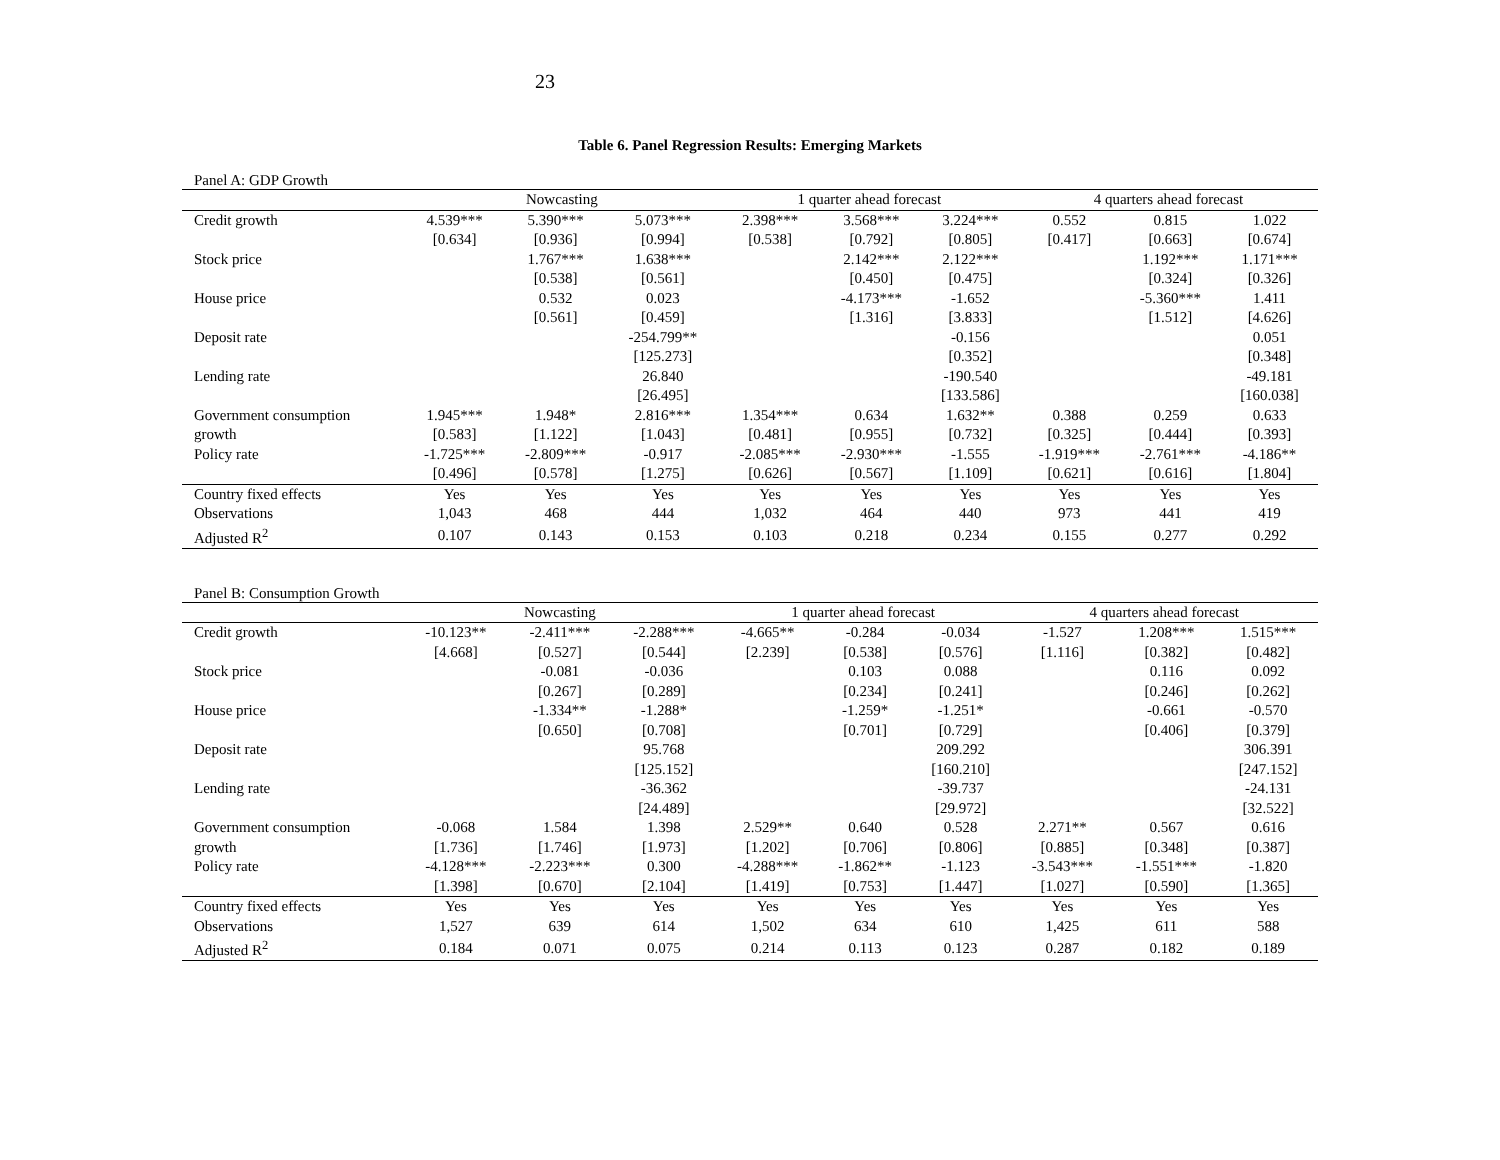23
Table 6. Panel Regression Results: Emerging Markets
Panel A: GDP Growth
| | Nowcasting | | | 1 quarter ahead forecast | | | 4 quarters ahead forecast | | |
| --- | --- | --- | --- | --- | --- | --- | --- | --- | --- |
| Credit growth | 4.539*** | 5.390*** | 5.073*** | 2.398*** | 3.568*** | 3.224*** | 0.552 | 0.815 | 1.022 |
| | [0.634] | [0.936] | [0.994] | [0.538] | [0.792] | [0.805] | [0.417] | [0.663] | [0.674] |
| Stock price | | 1.767*** | 1.638*** | | 2.142*** | 2.122*** | | 1.192*** | 1.171*** |
| | | [0.538] | [0.561] | | [0.450] | [0.475] | | [0.324] | [0.326] |
| House price | | 0.532 | 0.023 | | -4.173*** | -1.652 | | -5.360*** | 1.411 |
| | | [0.561] | [0.459] | | [1.316] | [3.833] | | [1.512] | [4.626] |
| Deposit rate | | | -254.799** | | | -0.156 | | | 0.051 |
| | | | [125.273] | | | [0.352] | | | [0.348] |
| Lending rate | | | 26.840 | | | -190.540 | | | -49.181 |
| | | | [26.495] | | | [133.586] | | | [160.038] |
| Government consumption | 1.945*** | 1.948* | 2.816*** | 1.354*** | 0.634 | 1.632** | 0.388 | 0.259 | 0.633 |
| growth | [0.583] | [1.122] | [1.043] | [0.481] | [0.955] | [0.732] | [0.325] | [0.444] | [0.393] |
| Policy rate | -1.725*** | -2.809*** | -0.917 | -2.085*** | -2.930*** | -1.555 | -1.919*** | -2.761*** | -4.186** |
| | [0.496] | [0.578] | [1.275] | [0.626] | [0.567] | [1.109] | [0.621] | [0.616] | [1.804] |
| Country fixed effects | Yes | Yes | Yes | Yes | Yes | Yes | Yes | Yes | Yes |
| Observations | 1,043 | 468 | 444 | 1,032 | 464 | 440 | 973 | 441 | 419 |
| Adjusted R<sup>2</sup> | 0.107 | 0.143 | 0.153 | 0.103 | 0.218 | 0.234 | 0.155 | 0.277 | 0.292 |
Panel B: Consumption Growth
| | Nowcasting | | | 1 quarter ahead forecast | | | 4 quarters ahead forecast | | |
| --- | --- | --- | --- | --- | --- | --- | --- | --- | --- |
| Credit growth | -10.123** | -2.411*** | -2.288*** | -4.665** | -0.284 | -0.034 | -1.527 | 1.208*** | 1.515*** |
| | [4.668] | [0.527] | [0.544] | [2.239] | [0.538] | [0.576] | [1.116] | [0.382] | [0.482] |
| Stock price | | -0.081 | -0.036 | | 0.103 | 0.088 | | 0.116 | 0.092 |
| | | [0.267] | [0.289] | | [0.234] | [0.241] | | [0.246] | [0.262] |
| House price | | -1.334** | -1.288* | | -1.259* | -1.251* | | -0.661 | -0.570 |
| | | [0.650] | [0.708] | | [0.701] | [0.729] | | [0.406] | [0.379] |
| Deposit rate | | | 95.768 | | | 209.292 | | | 306.391 |
| | | | [125.152] | | | [160.210] | | | [247.152] |
| Lending rate | | | -36.362 | | | -39.737 | | | -24.131 |
| | | | [24.489] | | | [29.972] | | | [32.522] |
| Government consumption | -0.068 | 1.584 | 1.398 | 2.529** | 0.640 | 0.528 | 2.271** | 0.567 | 0.616 |
| growth | [1.736] | [1.746] | [1.973] | [1.202] | [0.706] | [0.806] | [0.885] | [0.348] | [0.387] |
| Policy rate | -4.128*** | -2.223*** | 0.300 | -4.288*** | -1.862** | -1.123 | -3.543*** | -1.551*** | -1.820 |
| | [1.398] | [0.670] | [2.104] | [1.419] | [0.753] | [1.447] | [1.027] | [0.590] | [1.365] |
| Country fixed effects | Yes | Yes | Yes | Yes | Yes | Yes | Yes | Yes | Yes |
| Observations | 1,527 | 639 | 614 | 1,502 | 634 | 610 | 1,425 | 611 | 588 |
| Adjusted R<sup>2</sup> | 0.184 | 0.071 | 0.075 | 0.214 | 0.113 | 0.123 | 0.287 | 0.182 | 0.189 |